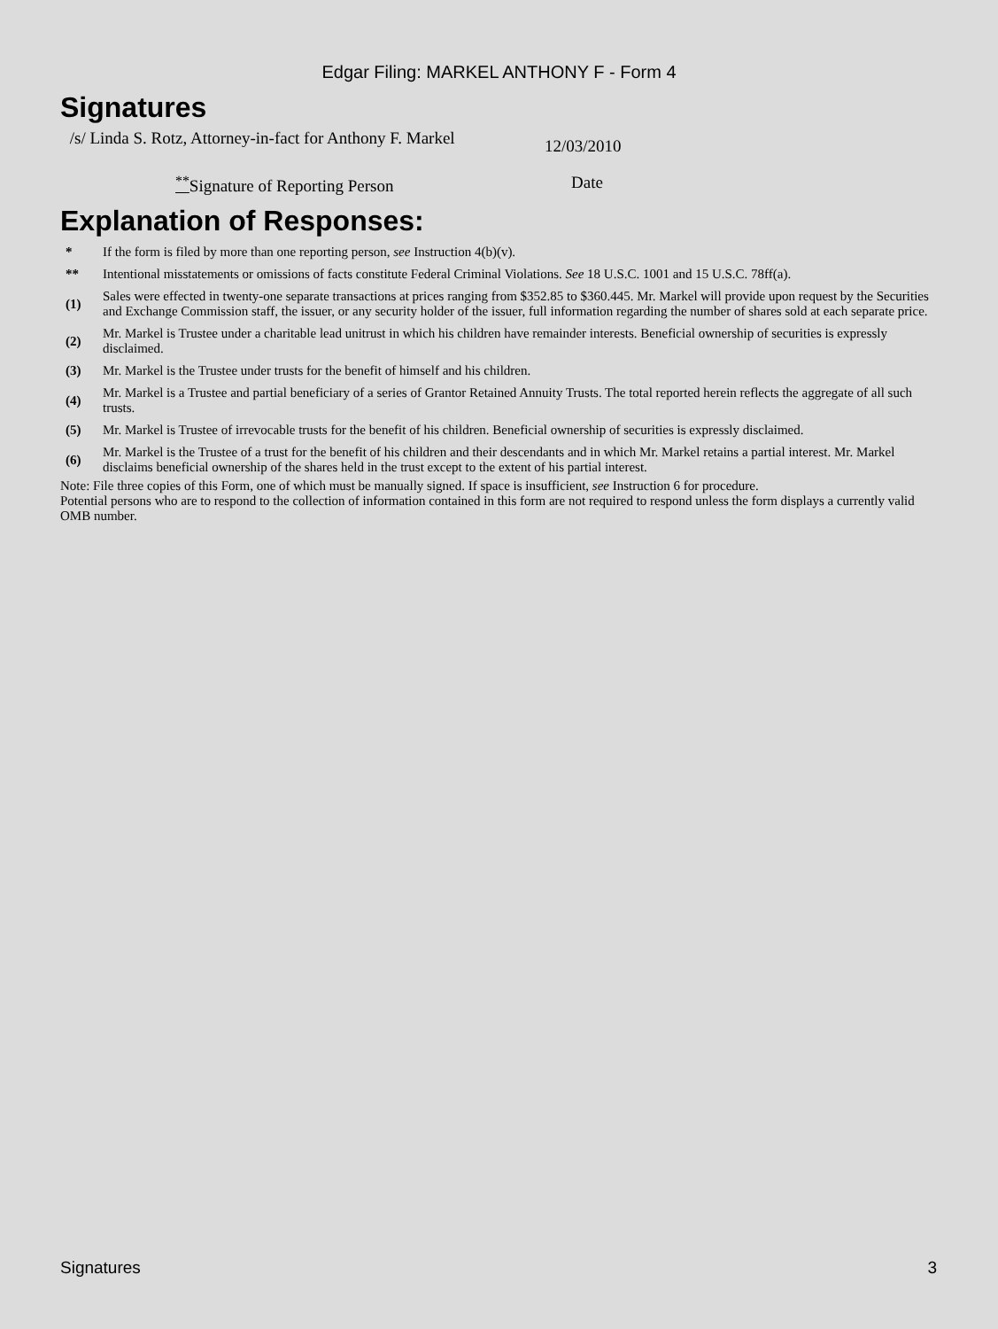Edgar Filing: MARKEL ANTHONY F - Form 4
Signatures
| /s/ Linda S. Rotz, Attorney-in-fact for Anthony F. Markel | 12/03/2010 |
| <sup>**</sup> Signature of Reporting Person | Date |
Explanation of Responses:
| * | If the form is filed by more than one reporting person, see Instruction 4(b)(v). |
| ** | Intentional misstatements or omissions of facts constitute Federal Criminal Violations. See 18 U.S.C. 1001 and 15 U.S.C. 78ff(a). |
| (1) | Sales were effected in twenty-one separate transactions at prices ranging from $352.85 to $360.445. Mr. Markel will provide upon request by the Securities and Exchange Commission staff, the issuer, or any security holder of the issuer, full information regarding the number of shares sold at each separate price. |
| (2) | Mr. Markel is Trustee under a charitable lead unitrust in which his children have remainder interests. Beneficial ownership of securities is expressly disclaimed. |
| (3) | Mr. Markel is the Trustee under trusts for the benefit of himself and his children. |
| (4) | Mr. Markel is a Trustee and partial beneficiary of a series of Grantor Retained Annuity Trusts. The total reported herein reflects the aggregate of all such trusts. |
| (5) | Mr. Markel is Trustee of irrevocable trusts for the benefit of his children. Beneficial ownership of securities is expressly disclaimed. |
| (6) | Mr. Markel is the Trustee of a trust for the benefit of his children and their descendants and in which Mr. Markel retains a partial interest. Mr. Markel disclaims beneficial ownership of the shares held in the trust except to the extent of his partial interest. |
Note: File three copies of this Form, one of which must be manually signed. If space is insufficient, see Instruction 6 for procedure.
Potential persons who are to respond to the collection of information contained in this form are not required to respond unless the form displays a currently valid OMB number.
Signatures 3